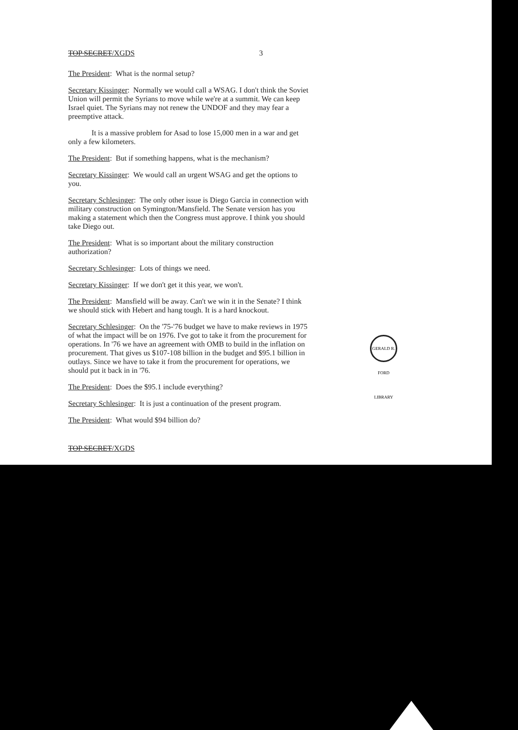TOP SECRET/XGDS 3
The President: What is the normal setup?
Secretary Kissinger: Normally we would call a WSAG. I don't think the Soviet Union will permit the Syrians to move while we're at a summit. We can keep Israel quiet. The Syrians may not renew the UNDOF and they may fear a preemptive attack.
It is a massive problem for Asad to lose 15,000 men in a war and get only a few kilometers.
The President: But if something happens, what is the mechanism?
Secretary Kissinger: We would call an urgent WSAG and get the options to you.
Secretary Schlesinger: The only other issue is Diego Garcia in connection with military construction on Symington/Mansfield. The Senate version has you making a statement which then the Congress must approve. I think you should take Diego out.
The President: What is so important about the military construction authorization?
Secretary Schlesinger: Lots of things we need.
Secretary Kissinger: If we don't get it this year, we won't.
The President: Mansfield will be away. Can't we win it in the Senate? I think we should stick with Hebert and hang tough. It is a hard knockout.
Secretary Schlesinger: On the '75-'76 budget we have to make reviews in 1975 of what the impact will be on 1976. I've got to take it from the procurement for operations. In '76 we have an agreement with OMB to build in the inflation on procurement. That gives us $107-108 billion in the budget and $95.1 billion in outlays. Since we have to take it from the procurement for operations, we should put it back in in '76.
The President: Does the $95.1 include everything?
Secretary Schlesinger: It is just a continuation of the present program.
The President: What would $94 billion do?
TOP SECRET/XGDS
GERALD R. FORD LIBRARY